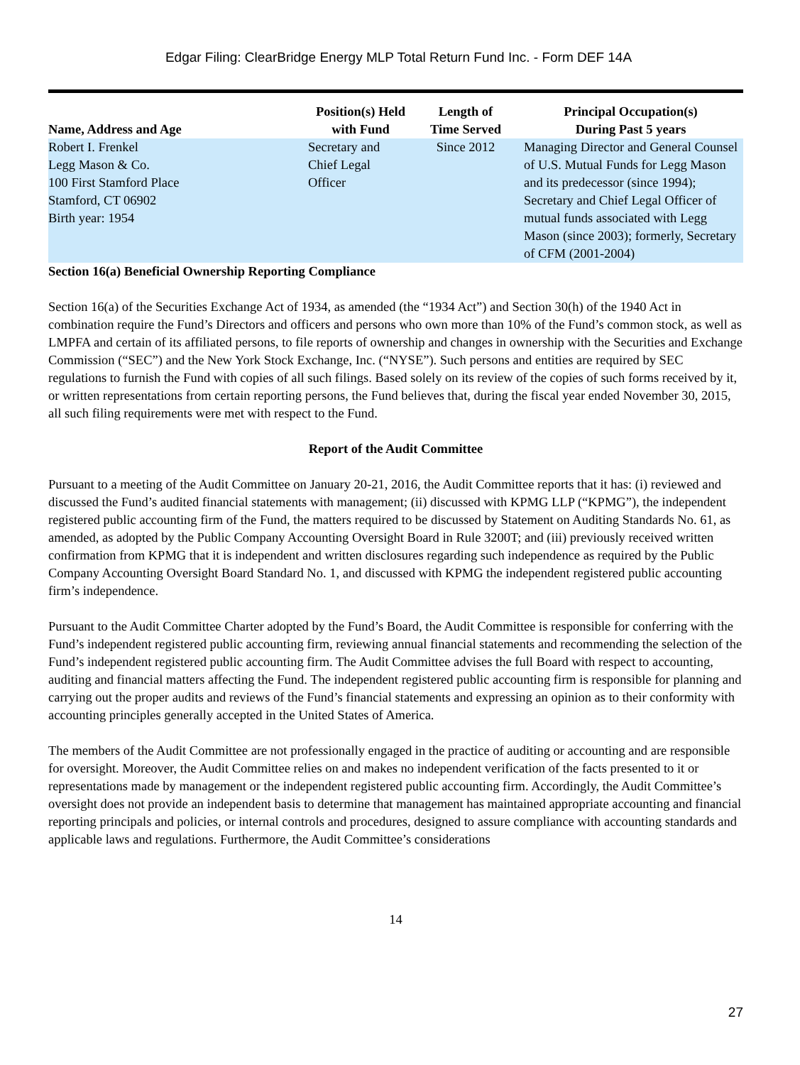Edgar Filing: ClearBridge Energy MLP Total Return Fund Inc. - Form DEF 14A
| Name, Address and Age | Position(s) Held with Fund | Length of Time Served | Principal Occupation(s) During Past 5 years |
| --- | --- | --- | --- |
| Robert I. Frenkel Legg Mason & Co. 100 First Stamford Place Stamford, CT 06902 Birth year: 1954 | Secretary and Chief Legal Officer | Since 2012 | Managing Director and General Counsel of U.S. Mutual Funds for Legg Mason and its predecessor (since 1994); Secretary and Chief Legal Officer of mutual funds associated with Legg Mason (since 2003); formerly, Secretary of CFM (2001-2004) |
Section 16(a) Beneficial Ownership Reporting Compliance
Section 16(a) of the Securities Exchange Act of 1934, as amended (the “1934 Act”) and Section 30(h) of the 1940 Act in combination require the Fund’s Directors and officers and persons who own more than 10% of the Fund’s common stock, as well as LMPFA and certain of its affiliated persons, to file reports of ownership and changes in ownership with the Securities and Exchange Commission (“SEC”) and the New York Stock Exchange, Inc. (“NYSE”). Such persons and entities are required by SEC regulations to furnish the Fund with copies of all such filings. Based solely on its review of the copies of such forms received by it, or written representations from certain reporting persons, the Fund believes that, during the fiscal year ended November 30, 2015, all such filing requirements were met with respect to the Fund.
Report of the Audit Committee
Pursuant to a meeting of the Audit Committee on January 20-21, 2016, the Audit Committee reports that it has: (i) reviewed and discussed the Fund’s audited financial statements with management; (ii) discussed with KPMG LLP (“KPMG”), the independent registered public accounting firm of the Fund, the matters required to be discussed by Statement on Auditing Standards No. 61, as amended, as adopted by the Public Company Accounting Oversight Board in Rule 3200T; and (iii) previously received written confirmation from KPMG that it is independent and written disclosures regarding such independence as required by the Public Company Accounting Oversight Board Standard No. 1, and discussed with KPMG the independent registered public accounting firm’s independence.
Pursuant to the Audit Committee Charter adopted by the Fund’s Board, the Audit Committee is responsible for conferring with the Fund’s independent registered public accounting firm, reviewing annual financial statements and recommending the selection of the Fund’s independent registered public accounting firm. The Audit Committee advises the full Board with respect to accounting, auditing and financial matters affecting the Fund. The independent registered public accounting firm is responsible for planning and carrying out the proper audits and reviews of the Fund’s financial statements and expressing an opinion as to their conformity with accounting principles generally accepted in the United States of America.
The members of the Audit Committee are not professionally engaged in the practice of auditing or accounting and are responsible for oversight. Moreover, the Audit Committee relies on and makes no independent verification of the facts presented to it or representations made by management or the independent registered public accounting firm. Accordingly, the Audit Committee’s oversight does not provide an independent basis to determine that management has maintained appropriate accounting and financial reporting principals and policies, or internal controls and procedures, designed to assure compliance with accounting standards and applicable laws and regulations. Furthermore, the Audit Committee’s considerations
14
27